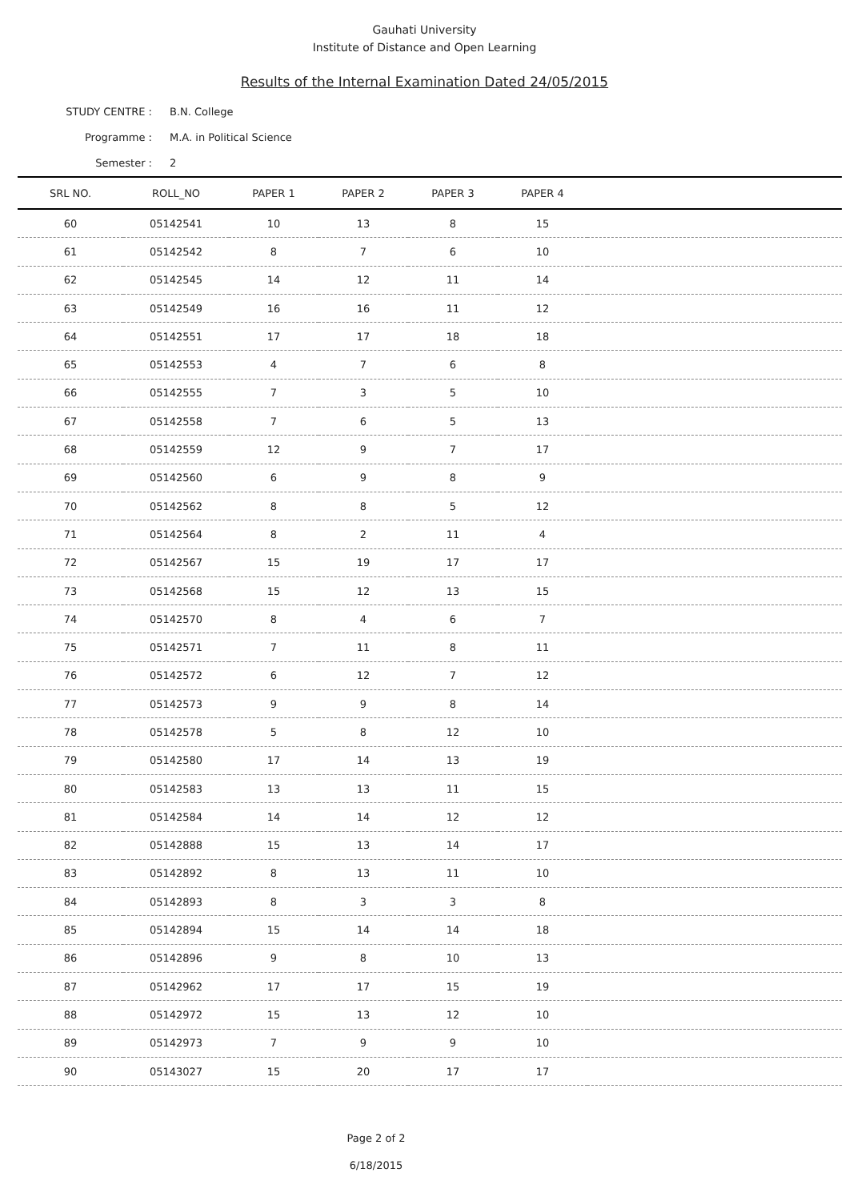Gauhati University
Institute of Distance and Open Learning
Results of the Internal Examination Dated 24/05/2015
STUDY CENTRE : B.N. College
Programme : M.A. in Political Science
Semester : 2
| SRL NO. | ROLL_NO | PAPER 1 | PAPER 2 | PAPER 3 | PAPER 4 | |
| --- | --- | --- | --- | --- | --- | --- |
| 60 | 05142541 | 10 | 13 | 8 | 15 | |
| 61 | 05142542 | 8 | 7 | 6 | 10 | |
| 62 | 05142545 | 14 | 12 | 11 | 14 | |
| 63 | 05142549 | 16 | 16 | 11 | 12 | |
| 64 | 05142551 | 17 | 17 | 18 | 18 | |
| 65 | 05142553 | 4 | 7 | 6 | 8 | |
| 66 | 05142555 | 7 | 3 | 5 | 10 | |
| 67 | 05142558 | 7 | 6 | 5 | 13 | |
| 68 | 05142559 | 12 | 9 | 7 | 17 | |
| 69 | 05142560 | 6 | 9 | 8 | 9 | |
| 70 | 05142562 | 8 | 8 | 5 | 12 | |
| 71 | 05142564 | 8 | 2 | 11 | 4 | |
| 72 | 05142567 | 15 | 19 | 17 | 17 | |
| 73 | 05142568 | 15 | 12 | 13 | 15 | |
| 74 | 05142570 | 8 | 4 | 6 | 7 | |
| 75 | 05142571 | 7 | 11 | 8 | 11 | |
| 76 | 05142572 | 6 | 12 | 7 | 12 | |
| 77 | 05142573 | 9 | 9 | 8 | 14 | |
| 78 | 05142578 | 5 | 8 | 12 | 10 | |
| 79 | 05142580 | 17 | 14 | 13 | 19 | |
| 80 | 05142583 | 13 | 13 | 11 | 15 | |
| 81 | 05142584 | 14 | 14 | 12 | 12 | |
| 82 | 05142888 | 15 | 13 | 14 | 17 | |
| 83 | 05142892 | 8 | 13 | 11 | 10 | |
| 84 | 05142893 | 8 | 3 | 3 | 8 | |
| 85 | 05142894 | 15 | 14 | 14 | 18 | |
| 86 | 05142896 | 9 | 8 | 10 | 13 | |
| 87 | 05142962 | 17 | 17 | 15 | 19 | |
| 88 | 05142972 | 15 | 13 | 12 | 10 | |
| 89 | 05142973 | 7 | 9 | 9 | 10 | |
| 90 | 05143027 | 15 | 20 | 17 | 17 | |
Page 2 of 2
6/18/2015